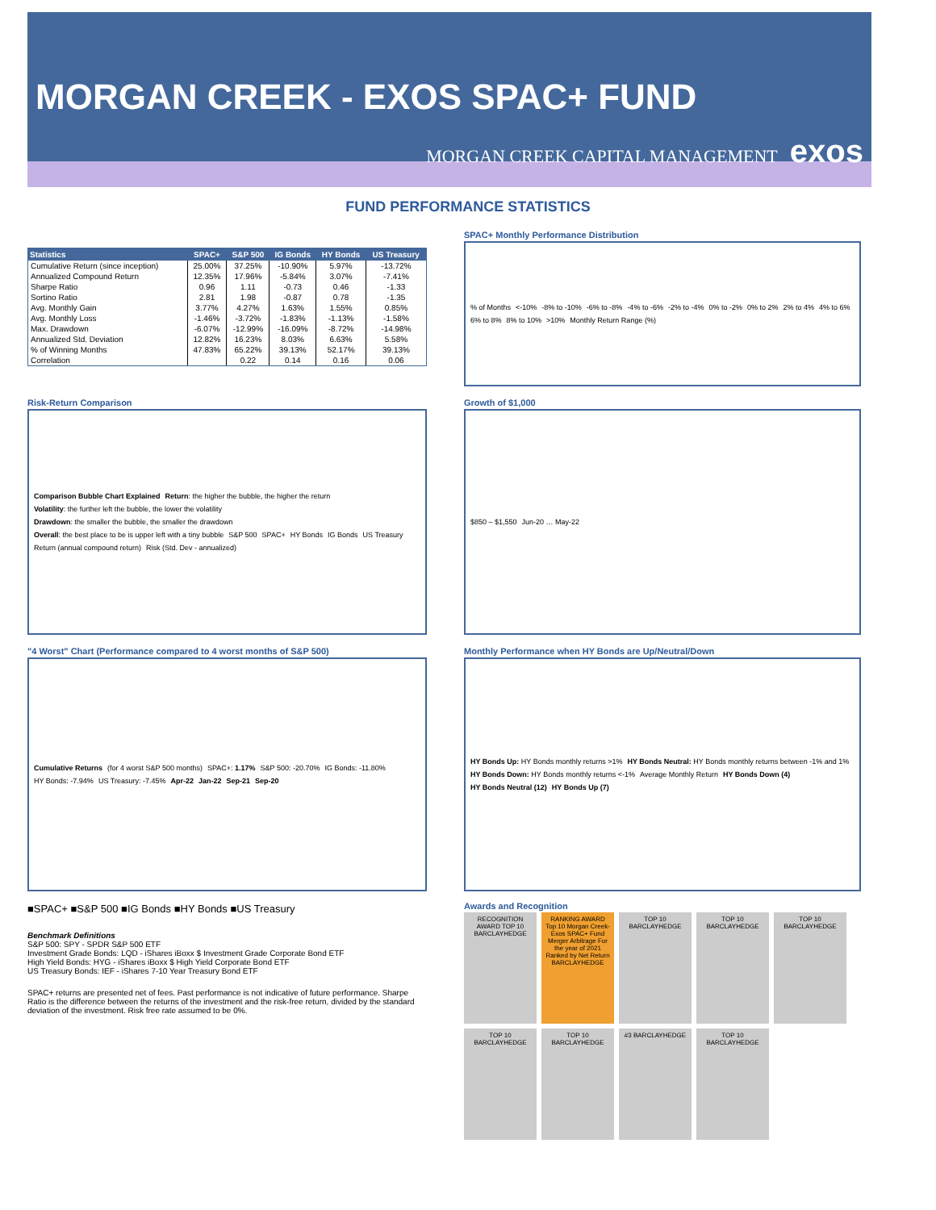MORGAN CREEK - EXOS SPAC+ FUND
MORGAN CREEK CAPITAL MANAGEMENT exos
FUND PERFORMANCE STATISTICS
| Statistics | SPAC+ | S&P 500 | IG Bonds | HY Bonds | US Treasury |
| --- | --- | --- | --- | --- | --- |
| Cumulative Return (since inception) | 25.00% | 37.25% | -10.90% | 5.97% | -13.72% |
| Annualized Compound Return | 12.35% | 17.96% | -5.84% | 3.07% | -7.41% |
| Sharpe Ratio | 0.96 | 1.11 | -0.73 | 0.46 | -1.33 |
| Sortino Ratio | 2.81 | 1.98 | -0.87 | 0.78 | -1.35 |
| Avg. Monthly Gain | 3.77% | 4.27% | 1.63% | 1.55% | 0.85% |
| Avg. Monthly Loss | -1.46% | -3.72% | -1.83% | -1.13% | -1.58% |
| Max. Drawdown | -6.07% | -12.99% | -16.09% | -8.72% | -14.98% |
| Annualized Std. Deviation | 12.82% | 16.23% | 8.03% | 6.63% | 5.58% |
| % of Winning Months | 47.83% | 65.22% | 39.13% | 52.17% | 39.13% |
| Correlation | | 0.22 | 0.14 | 0.16 | 0.06 |
SPAC+ Monthly Performance Distribution
% of Months <-10% -8% to -10% -6% to -8% -4% to -6% -2% to -4% 0% to -2% 0% to 2% 2% to 4% 4% to 6% 6% to 8% 8% to 10% >10% Monthly Return Range (%)
Risk-Return Comparison
Comparison Bubble Chart Explained Return: the higher the bubble, the higher the return Volatility: the further left the bubble, the lower the volatility Drawdown: the smaller the bubble, the smaller the drawdown Overall: the best place to be is upper left with a tiny bubble S&P 500 SPAC+ HY Bonds IG Bonds US Treasury Return (annual compound return) Risk (Std. Dev - annualized)
Growth of $1,000
$850 – $1,550 Jun-20 … May-22
"4 Worst" Chart (Performance compared to 4 worst months of S&P 500)
Cumulative Returns (for 4 worst S&P 500 months) SPAC+: 1.17% S&P 500: -20.70% IG Bonds: -11.80% HY Bonds: -7.94% US Treasury: -7.45% Apr-22 Jan-22 Sep-21 Sep-20
■SPAC+ ■S&P 500 ■IG Bonds ■HY Bonds ■US Treasury
Benchmark Definitions
S&P 500: SPY - SPDR S&P 500 ETF
Investment Grade Bonds: LQD - iShares iBoxx $ Investment Grade Corporate Bond ETF
High Yield Bonds: HYG - iShares iBoxx $ High Yield Corporate Bond ETF
US Treasury Bonds: IEF - iShares 7-10 Year Treasury Bond ETF
SPAC+ returns are presented net of fees. Past performance is not indicative of future performance. Sharpe Ratio is the difference between the returns of the investment and the risk-free return, divided by the standard deviation of the investment. Risk free rate assumed to be 0%.
Monthly Performance when HY Bonds are Up/Neutral/Down
HY Bonds Up: HY Bonds monthly returns >1% HY Bonds Neutral: HY Bonds monthly returns between -1% and 1% HY Bonds Down: HY Bonds monthly returns <-1% Average Monthly Return HY Bonds Down (4) HY Bonds Neutral (12) HY Bonds Up (7)
Awards and Recognition
RECOGNITION AWARD TOP 10 BARCLAYHEDGE
RANKING AWARD Top 10 Morgan Creek-Exos SPAC+ Fund Merger Arbitrage For the year of 2021 Ranked by Net Return BARCLAYHEDGE
TOP 10 BARCLAYHEDGE
TOP 10 BARCLAYHEDGE
TOP 10 BARCLAYHEDGE
TOP 10 BARCLAYHEDGE
TOP 10 BARCLAYHEDGE
#3 BARCLAYHEDGE
TOP 10 BARCLAYHEDGE